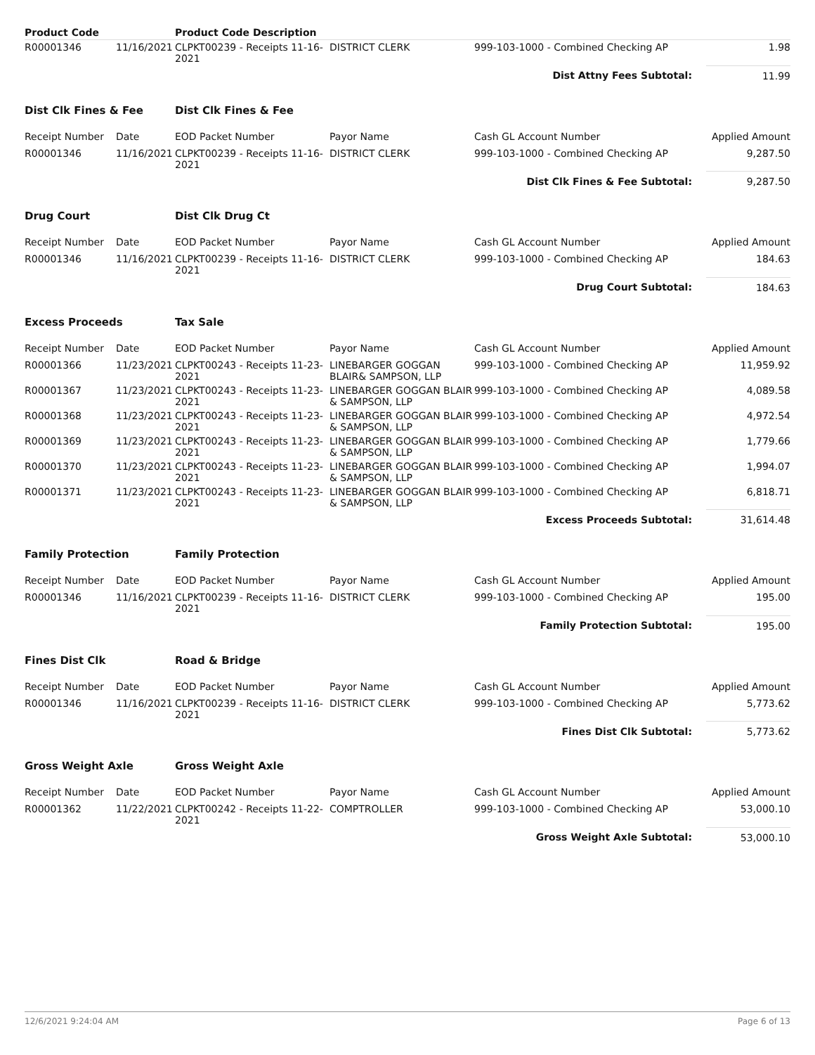| Product Code | | Product Code Description | | | |
| R00001346 | 11/16/2021 | CLPKT00239 - Receipts 11-16-2021 | DISTRICT CLERK | 999-103-1000 - Combined Checking AP | 1.98 |
| | | | | Dist Attny Fees Subtotal: | 11.99 |
| Dist Clk Fines & Fee | | Dist Clk Fines & Fee | | | |
| Receipt Number | Date | EOD Packet Number | Payor Name | Cash GL Account Number | Applied Amount |
| R00001346 | 11/16/2021 | CLPKT00239 - Receipts 11-16-2021 | DISTRICT CLERK | 999-103-1000 - Combined Checking AP | 9,287.50 |
| | | | | Dist Clk Fines & Fee Subtotal: | 9,287.50 |
| Drug Court | | Dist Clk Drug Ct | | | |
| Receipt Number | Date | EOD Packet Number | Payor Name | Cash GL Account Number | Applied Amount |
| R00001346 | 11/16/2021 | CLPKT00239 - Receipts 11-16-2021 | DISTRICT CLERK | 999-103-1000 - Combined Checking AP | 184.63 |
| | | | | Drug Court Subtotal: | 184.63 |
| Excess Proceeds | | Tax Sale | | | |
| Receipt Number | Date | EOD Packet Number | Payor Name | Cash GL Account Number | Applied Amount |
| R00001366 | 11/23/2021 | CLPKT00243 - Receipts 11-23-2021 | LINEBARGER GOGGAN BLAIR& SAMPSON, LLP | 999-103-1000 - Combined Checking AP | 11,959.92 |
| R00001367 | 11/23/2021 | CLPKT00243 - Receipts 11-23-2021 | LINEBARGER GOGGAN BLAIR & SAMPSON, LLP | 999-103-1000 - Combined Checking AP | 4,089.58 |
| R00001368 | 11/23/2021 | CLPKT00243 - Receipts 11-23-2021 | LINEBARGER GOGGAN BLAIR & SAMPSON, LLP | 999-103-1000 - Combined Checking AP | 4,972.54 |
| R00001369 | 11/23/2021 | CLPKT00243 - Receipts 11-23-2021 | LINEBARGER GOGGAN BLAIR & SAMPSON, LLP | 999-103-1000 - Combined Checking AP | 1,779.66 |
| R00001370 | 11/23/2021 | CLPKT00243 - Receipts 11-23-2021 | LINEBARGER GOGGAN BLAIR & SAMPSON, LLP | 999-103-1000 - Combined Checking AP | 1,994.07 |
| R00001371 | 11/23/2021 | CLPKT00243 - Receipts 11-23-2021 | LINEBARGER GOGGAN BLAIR & SAMPSON, LLP | 999-103-1000 - Combined Checking AP | 6,818.71 |
| | | | | Excess Proceeds Subtotal: | 31,614.48 |
| Family Protection | | Family Protection | | | |
| Receipt Number | Date | EOD Packet Number | Payor Name | Cash GL Account Number | Applied Amount |
| R00001346 | 11/16/2021 | CLPKT00239 - Receipts 11-16-2021 | DISTRICT CLERK | 999-103-1000 - Combined Checking AP | 195.00 |
| | | | | Family Protection Subtotal: | 195.00 |
| Fines Dist Clk | | Road & Bridge | | | |
| Receipt Number | Date | EOD Packet Number | Payor Name | Cash GL Account Number | Applied Amount |
| R00001346 | 11/16/2021 | CLPKT00239 - Receipts 11-16-2021 | DISTRICT CLERK | 999-103-1000 - Combined Checking AP | 5,773.62 |
| | | | | Fines Dist Clk Subtotal: | 5,773.62 |
| Gross Weight Axle | | Gross Weight Axle | | | |
| Receipt Number | Date | EOD Packet Number | Payor Name | Cash GL Account Number | Applied Amount |
| R00001362 | 11/22/2021 | CLPKT00242 - Receipts 11-22-2021 | COMPTROLLER | 999-103-1000 - Combined Checking AP | 53,000.10 |
| | | | | Gross Weight Axle Subtotal: | 53,000.10 |
12/6/2021 9:24:04 AM Page 6 of 13